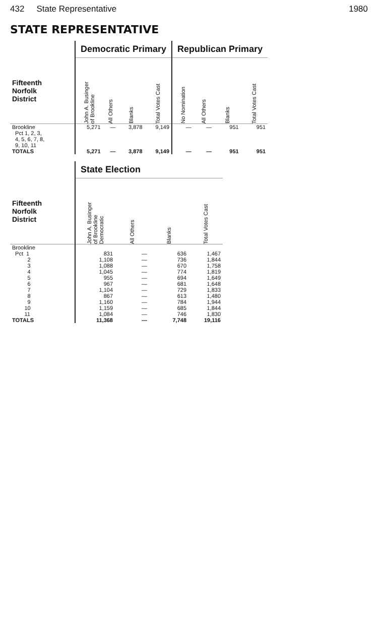432 State Representative 1980
STATE REPRESENTATIVE
| | Democratic Primary | | | | Republican Primary | | | |
| Fifteenth Norfolk District | John A. Businger of Brookline | All Others | Blanks | Total Votes Cast | No Nomination | All Others | Blanks | Total Votes Cast |
| Brookline Pct 1, 2, 3, 4, 5, 6, 7, 8, 9, 10, 11 | 5,271 | — | 3,878 | 9,149 | — | — | 951 | 951 |
| TOTALS | 5,271 | — | 3,878 | 9,149 | — | — | 951 | 951 |
| | State Election | | | |
| Fifteenth Norfolk District | John A. Businger of Brookline Democratic | All Others | Blanks | Total Votes Cast |
| Brookline | | | | |
| Pct 1 | 831 | — | 636 | 1,467 |
| 2 | 1,108 | — | 736 | 1,844 |
| 3 | 1,088 | — | 670 | 1,758 |
| 4 | 1,045 | — | 774 | 1,819 |
| 5 | 955 | — | 694 | 1,649 |
| 6 | 967 | — | 681 | 1,648 |
| 7 | 1,104 | — | 729 | 1,833 |
| 8 | 867 | — | 613 | 1,480 |
| 9 | 1,160 | — | 784 | 1,944 |
| 10 | 1,159 | — | 685 | 1,844 |
| 11 | 1,084 | — | 746 | 1,830 |
| TOTALS | 11,368 | — | 7,748 | 19,116 |